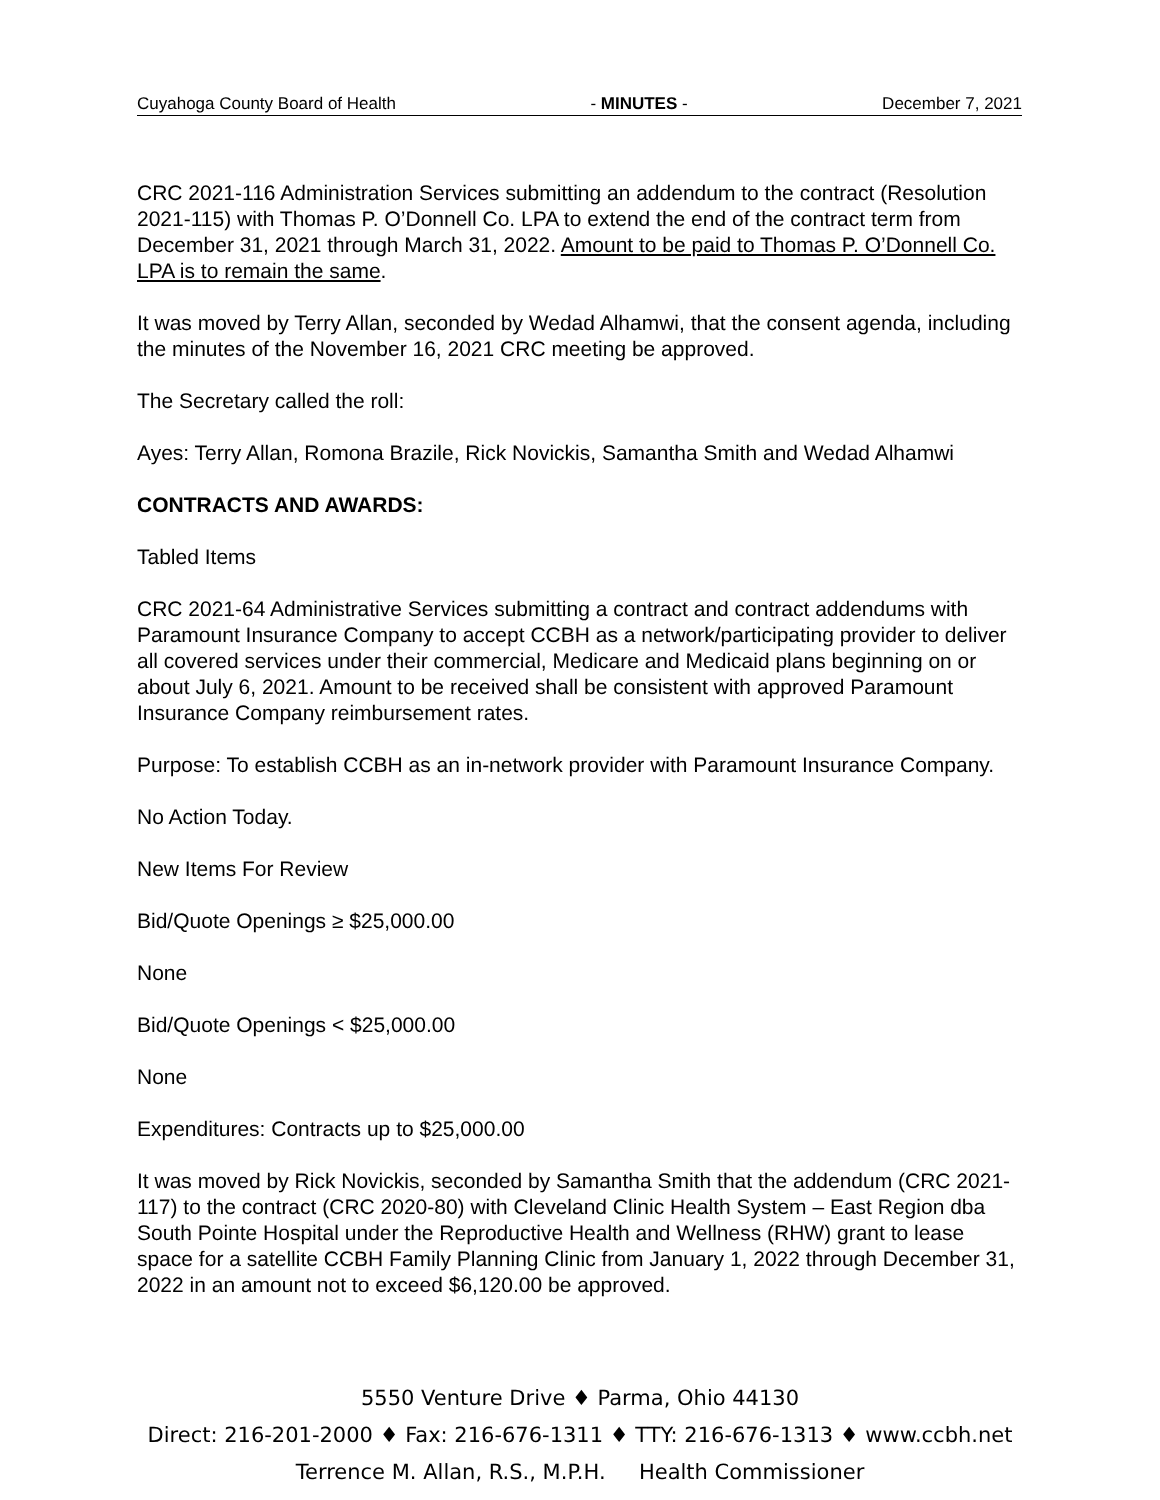Cuyahoga County Board of Health - MINUTES - December 7, 2021
CRC 2021-116 Administration Services submitting an addendum to the contract (Resolution 2021-115) with Thomas P. O’Donnell Co. LPA to extend the end of the contract term from December 31, 2021 through March 31, 2022. Amount to be paid to Thomas P. O’Donnell Co. LPA is to remain the same.
It was moved by Terry Allan, seconded by Wedad Alhamwi, that the consent agenda, including the minutes of the November 16, 2021 CRC meeting be approved.
The Secretary called the roll:
Ayes: Terry Allan, Romona Brazile, Rick Novickis, Samantha Smith and Wedad Alhamwi
CONTRACTS AND AWARDS:
Tabled Items
CRC 2021-64 Administrative Services submitting a contract and contract addendums with Paramount Insurance Company to accept CCBH as a network/participating provider to deliver all covered services under their commercial, Medicare and Medicaid plans beginning on or about July 6, 2021. Amount to be received shall be consistent with approved Paramount Insurance Company reimbursement rates.
Purpose: To establish CCBH as an in-network provider with Paramount Insurance Company.
No Action Today.
New Items For Review
Bid/Quote Openings ≥ $25,000.00
None
Bid/Quote Openings < $25,000.00
None
Expenditures: Contracts up to $25,000.00
It was moved by Rick Novickis, seconded by Samantha Smith that the addendum (CRC 2021-117) to the contract (CRC 2020-80) with Cleveland Clinic Health System – East Region dba South Pointe Hospital under the Reproductive Health and Wellness (RHW) grant to lease space for a satellite CCBH Family Planning Clinic from January 1, 2022 through December 31, 2022 in an amount not to exceed $6,120.00 be approved.
5550 Venture Drive ♦ Parma, Ohio 44130
Direct: 216-201-2000 ♦ Fax: 216-676-1311 ♦ TTY: 216-676-1313 ♦ www.ccbh.net
Terrence M. Allan, R.S., M.P.H. Health Commissioner